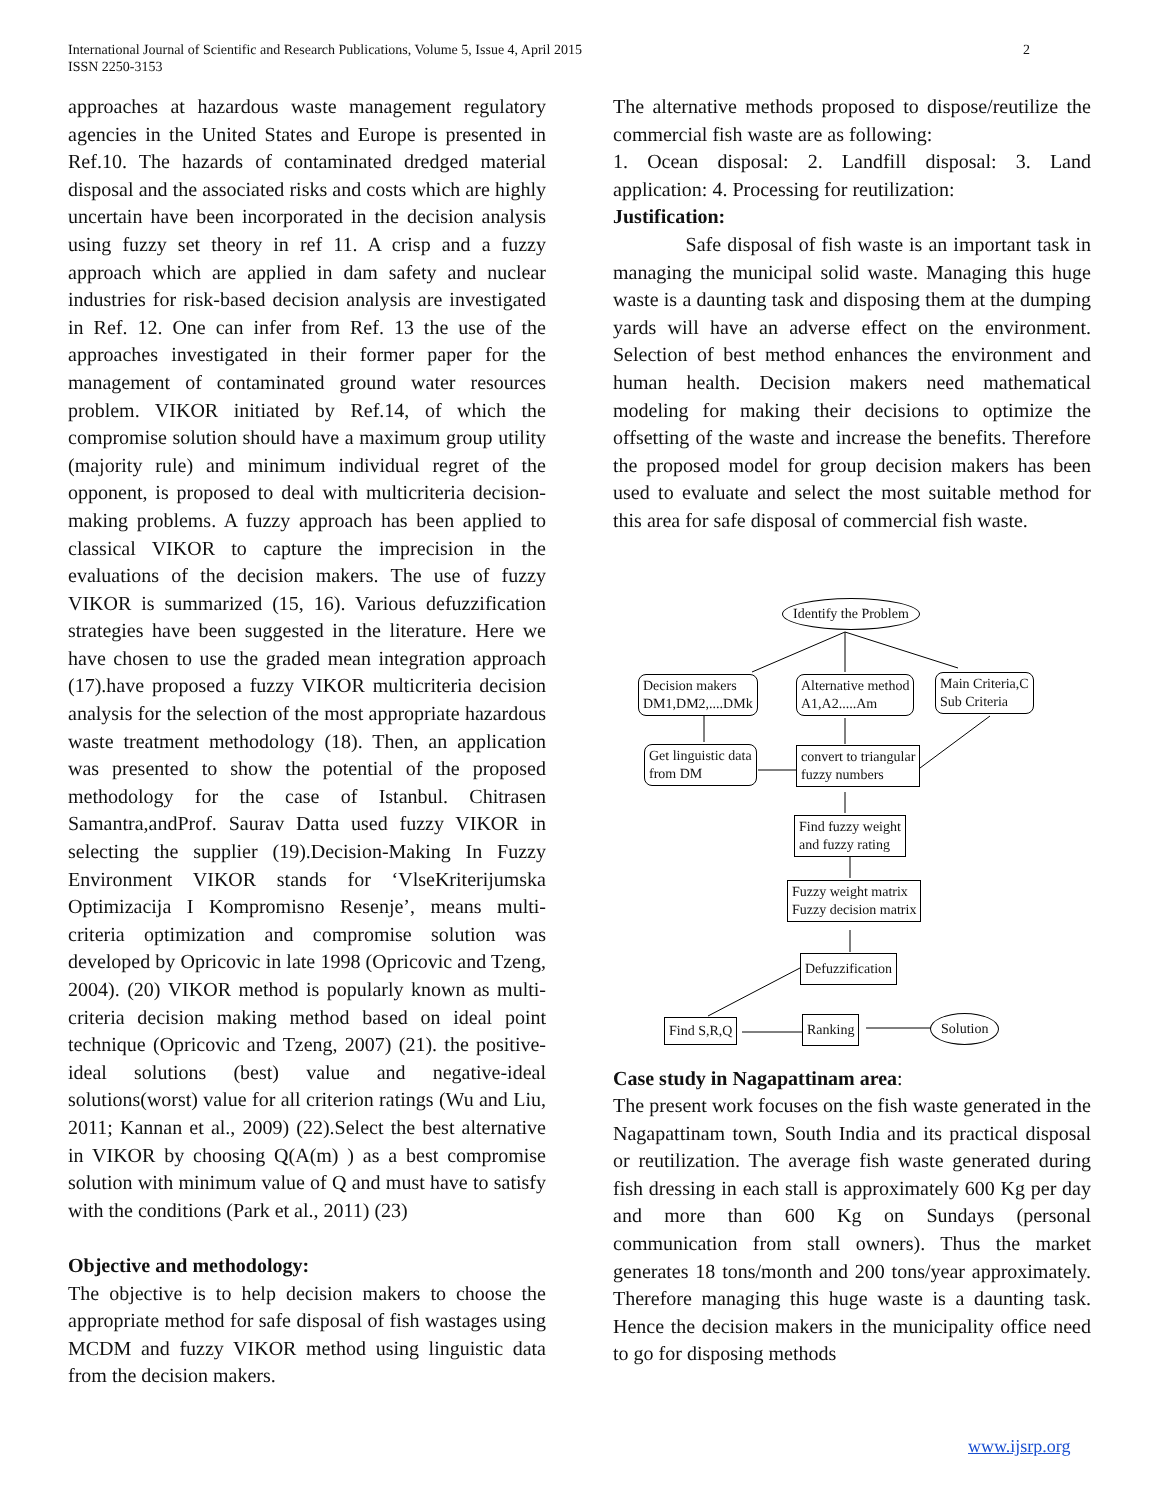International Journal of Scientific and Research Publications, Volume 5, Issue 4, April 2015
ISSN 2250-3153
2
approaches at hazardous waste management regulatory agencies in the United States and Europe is presented in Ref.10. The hazards of contaminated dredged material disposal and the associated risks and costs which are highly uncertain have been incorporated in the decision analysis using fuzzy set theory in ref 11. A crisp and a fuzzy approach which are applied in dam safety and nuclear industries for risk-based decision analysis are investigated in Ref. 12. One can infer from Ref. 13 the use of the approaches investigated in their former paper for the management of contaminated ground water resources problem. VIKOR initiated by Ref.14, of which the compromise solution should have a maximum group utility (majority rule) and minimum individual regret of the opponent, is proposed to deal with multicriteria decision-making problems. A fuzzy approach has been applied to classical VIKOR to capture the imprecision in the evaluations of the decision makers. The use of fuzzy VIKOR is summarized (15, 16). Various defuzzification strategies have been suggested in the literature. Here we have chosen to use the graded mean integration approach (17).have proposed a fuzzy VIKOR multicriteria decision analysis for the selection of the most appropriate hazardous waste treatment methodology (18). Then, an application was presented to show the potential of the proposed methodology for the case of Istanbul. Chitrasen Samantra,andProf. Saurav Datta used fuzzy VIKOR in selecting the supplier (19).Decision-Making In Fuzzy Environment VIKOR stands for ‘VlseKriterijumska Optimizacija I Kompromisno Resenje’, means multi-criteria optimization and compromise solution was developed by Opricovic in late 1998 (Opricovic and Tzeng, 2004). (20) VIKOR method is popularly known as multi-criteria decision making method based on ideal point technique (Opricovic and Tzeng, 2007) (21). the positive-ideal solutions (best) value and negative-ideal solutions(worst) value for all criterion ratings (Wu and Liu, 2011; Kannan et al., 2009) (22).Select the best alternative in VIKOR by choosing Q(A(m) ) as a best compromise solution with minimum value of Q and must have to satisfy with the conditions (Park et al., 2011) (23)
Objective and methodology:
The objective is to help decision makers to choose the appropriate method for safe disposal of fish wastages using MCDM and fuzzy VIKOR method using linguistic data from the decision makers.
The alternative methods proposed to dispose/reutilize the commercial fish waste are as following:
1. Ocean disposal: 2. Landfill disposal: 3. Land application: 4. Processing for reutilization:
Justification:
Safe disposal of fish waste is an important task in managing the municipal solid waste. Managing this huge waste is a daunting task and disposing them at the dumping yards will have an adverse effect on the environment. Selection of best method enhances the environment and human health. Decision makers need mathematical modeling for making their decisions to optimize the offsetting of the waste and increase the benefits. Therefore the proposed model for group decision makers has been used to evaluate and select the most suitable method for this area for safe disposal of commercial fish waste.
Case study in Nagapattinam area:
The present work focuses on the fish waste generated in the Nagapattinam town, South India and its practical disposal or reutilization. The average fish waste generated during fish dressing in each stall is approximately 600 Kg per day and more than 600 Kg on Sundays (personal communication from stall owners). Thus the market generates 18 tons/month and 200 tons/year approximately. Therefore managing this huge waste is a daunting task. Hence the decision makers in the municipality office need to go for disposing methods
Identify the Problem
Decision makers
DM1,DM2,....DMk
Alternative method
A1,A2.....Am
Main Criteria,C
Sub Criteria
Get linguistic data
from DM
convert to triangular
fuzzy numbers
Find fuzzy weight
and fuzzy rating
Fuzzy weight matrix
Fuzzy decision matrix
Defuzzification
Find S,R,Q Ranking Solution
www.ijsrp.org